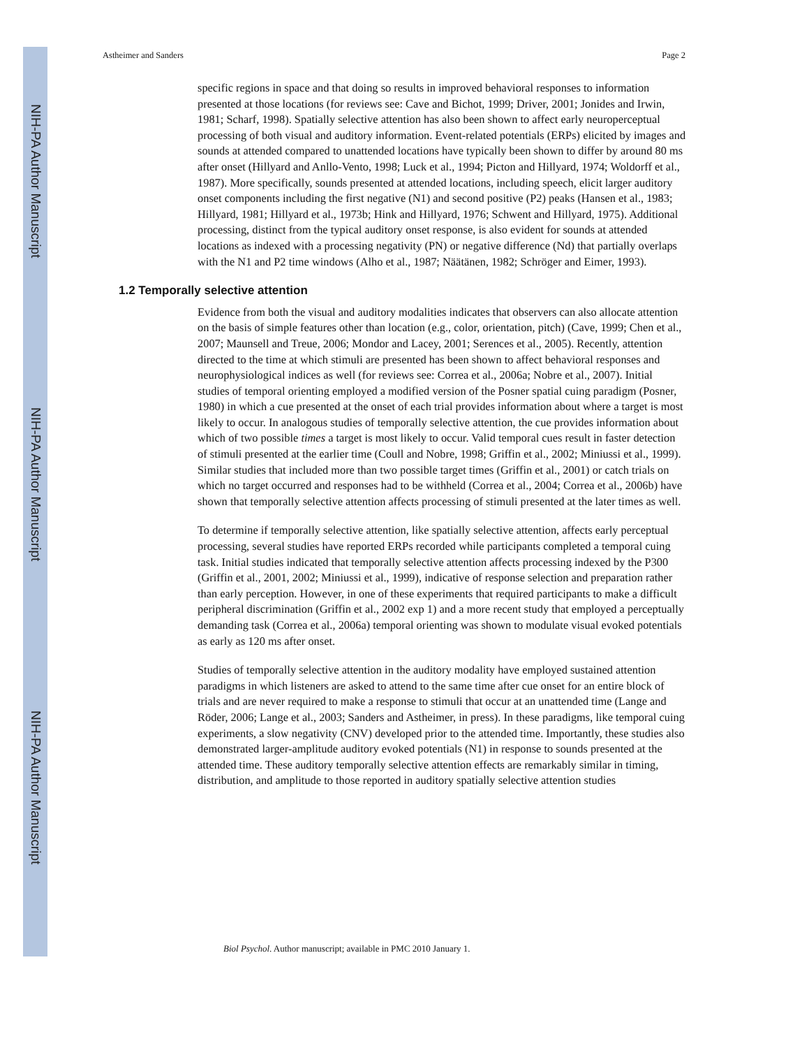NIH-PA Author Manuscript
NIH-PA Author Manuscript
NIH-PA Author Manuscript
Astheimer and Sanders Page 2
specific regions in space and that doing so results in improved behavioral responses to information presented at those locations (for reviews see: Cave and Bichot, 1999; Driver, 2001; Jonides and Irwin, 1981; Scharf, 1998). Spatially selective attention has also been shown to affect early neuroperceptual processing of both visual and auditory information. Event-related potentials (ERPs) elicited by images and sounds at attended compared to unattended locations have typically been shown to differ by around 80 ms after onset (Hillyard and Anllo-Vento, 1998; Luck et al., 1994; Picton and Hillyard, 1974; Woldorff et al., 1987). More specifically, sounds presented at attended locations, including speech, elicit larger auditory onset components including the first negative (N1) and second positive (P2) peaks (Hansen et al., 1983; Hillyard, 1981; Hillyard et al., 1973b; Hink and Hillyard, 1976; Schwent and Hillyard, 1975). Additional processing, distinct from the typical auditory onset response, is also evident for sounds at attended locations as indexed with a processing negativity (PN) or negative difference (Nd) that partially overlaps with the N1 and P2 time windows (Alho et al., 1987; Näätänen, 1982; Schröger and Eimer, 1993).
1.2 Temporally selective attention
Evidence from both the visual and auditory modalities indicates that observers can also allocate attention on the basis of simple features other than location (e.g., color, orientation, pitch) (Cave, 1999; Chen et al., 2007; Maunsell and Treue, 2006; Mondor and Lacey, 2001; Serences et al., 2005). Recently, attention directed to the time at which stimuli are presented has been shown to affect behavioral responses and neurophysiological indices as well (for reviews see: Correa et al., 2006a; Nobre et al., 2007). Initial studies of temporal orienting employed a modified version of the Posner spatial cuing paradigm (Posner, 1980) in which a cue presented at the onset of each trial provides information about where a target is most likely to occur. In analogous studies of temporally selective attention, the cue provides information about which of two possible times a target is most likely to occur. Valid temporal cues result in faster detection of stimuli presented at the earlier time (Coull and Nobre, 1998; Griffin et al., 2002; Miniussi et al., 1999). Similar studies that included more than two possible target times (Griffin et al., 2001) or catch trials on which no target occurred and responses had to be withheld (Correa et al., 2004; Correa et al., 2006b) have shown that temporally selective attention affects processing of stimuli presented at the later times as well.
To determine if temporally selective attention, like spatially selective attention, affects early perceptual processing, several studies have reported ERPs recorded while participants completed a temporal cuing task. Initial studies indicated that temporally selective attention affects processing indexed by the P300 (Griffin et al., 2001, 2002; Miniussi et al., 1999), indicative of response selection and preparation rather than early perception. However, in one of these experiments that required participants to make a difficult peripheral discrimination (Griffin et al., 2002 exp 1) and a more recent study that employed a perceptually demanding task (Correa et al., 2006a) temporal orienting was shown to modulate visual evoked potentials as early as 120 ms after onset.
Studies of temporally selective attention in the auditory modality have employed sustained attention paradigms in which listeners are asked to attend to the same time after cue onset for an entire block of trials and are never required to make a response to stimuli that occur at an unattended time (Lange and Röder, 2006; Lange et al., 2003; Sanders and Astheimer, in press). In these paradigms, like temporal cuing experiments, a slow negativity (CNV) developed prior to the attended time. Importantly, these studies also demonstrated larger-amplitude auditory evoked potentials (N1) in response to sounds presented at the attended time. These auditory temporally selective attention effects are remarkably similar in timing, distribution, and amplitude to those reported in auditory spatially selective attention studies
Biol Psychol. Author manuscript; available in PMC 2010 January 1.